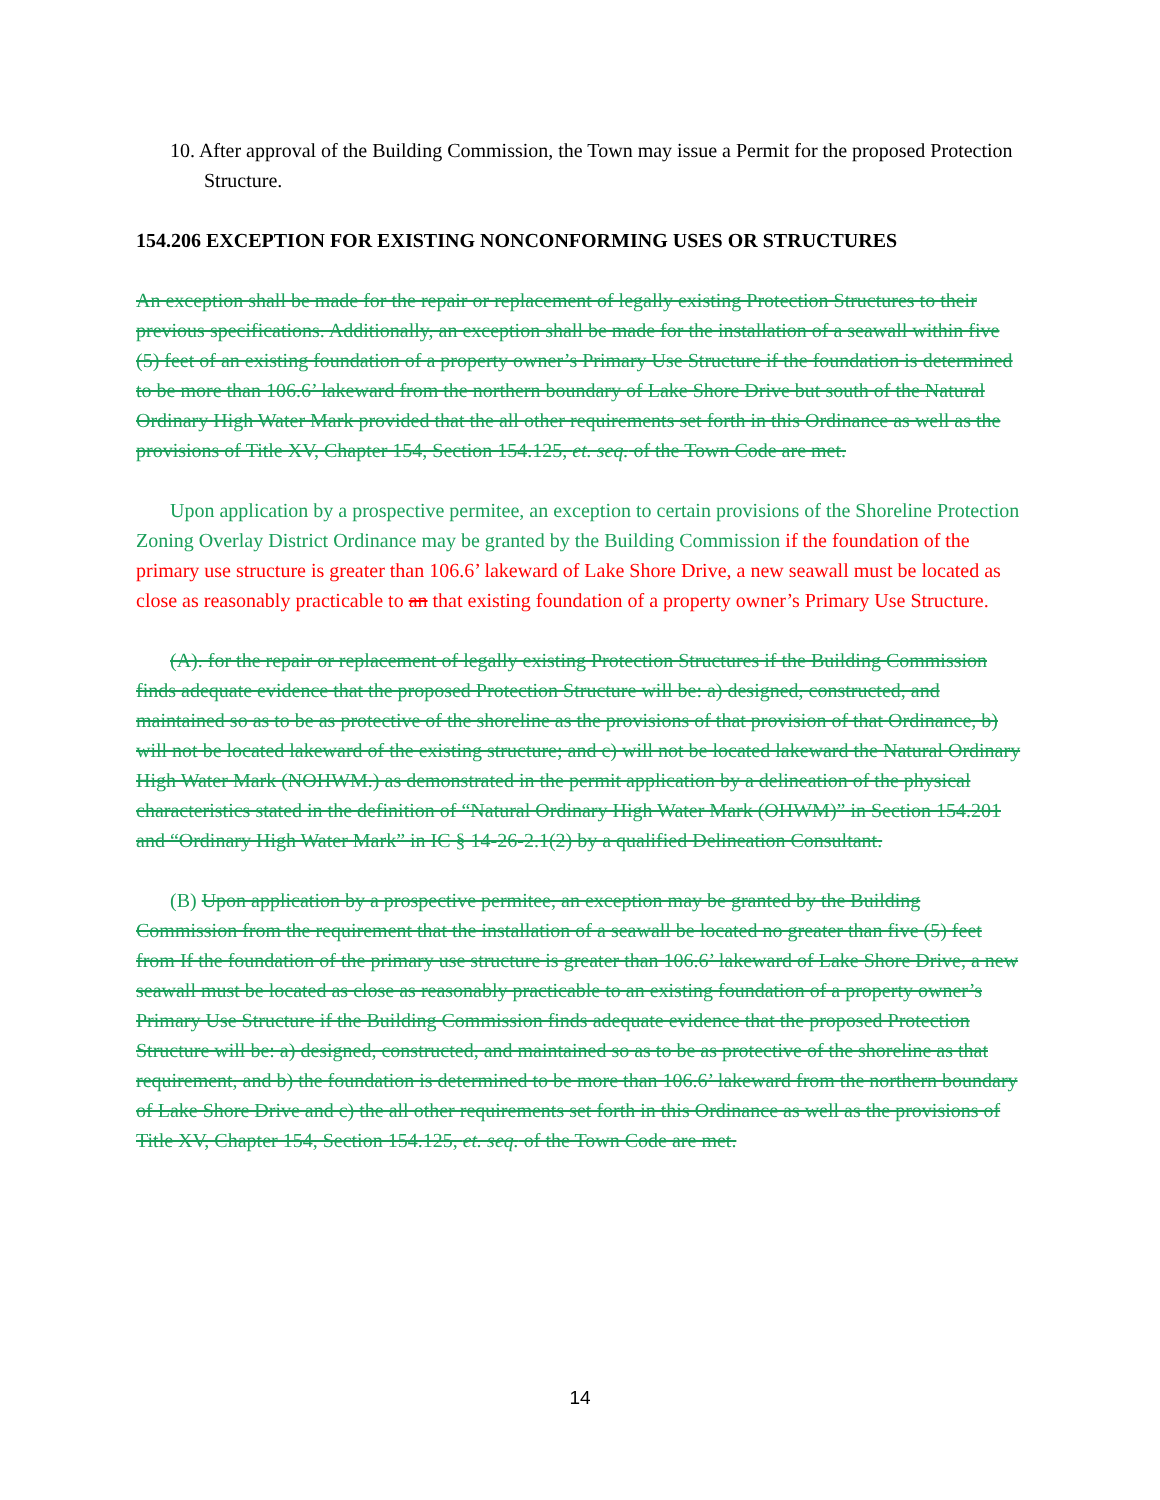10. After approval of the Building Commission, the Town may issue a Permit for the proposed Protection Structure.
154.206 EXCEPTION FOR EXISTING NONCONFORMING USES OR STRUCTURES
An exception shall be made for the repair or replacement of legally existing Protection Structures to their previous specifications. Additionally, an exception shall be made for the installation of a seawall within five (5) feet of an existing foundation of a property owner’s Primary Use Structure if the foundation is determined to be more than 106.6’ lakeward from the northern boundary of Lake Shore Drive but south of the Natural Ordinary High Water Mark provided that the all other requirements set forth in this Ordinance as well as the provisions of Title XV, Chapter 154, Section 154.125, et. seq. of the Town Code are met.
Upon application by a prospective permitee, an exception to certain provisions of the Shoreline Protection Zoning Overlay District Ordinance may be granted by the Building Commission if the foundation of the primary use structure is greater than 106.6’ lakeward of Lake Shore Drive, a new seawall must be located as close as reasonably practicable to an that existing foundation of a property owner’s Primary Use Structure.
(A). for the repair or replacement of legally existing Protection Structures if the Building Commission finds adequate evidence that the proposed Protection Structure will be: a) designed, constructed, and maintained so as to be as protective of the shoreline as the provisions of that provision of that Ordinance, b) will not be located lakeward of the existing structure; and c) will not be located lakeward the Natural Ordinary High Water Mark (NOHWM.) as demonstrated in the permit application by a delineation of the physical characteristics stated in the definition of “Natural Ordinary High Water Mark (OHWM)” in Section 154.201 and “Ordinary High Water Mark” in IC § 14-26-2.1(2) by a qualified Delineation Consultant.
(B) Upon application by a prospective permitee, an exception may be granted by the Building Commission from the requirement that the installation of a seawall be located no greater than five (5) feet from If the foundation of the primary use structure is greater than 106.6’ lakeward of Lake Shore Drive, a new seawall must be located as close as reasonably practicable to an existing foundation of a property owner’s Primary Use Structure if the Building Commission finds adequate evidence that the proposed Protection Structure will be: a) designed, constructed, and maintained so as to be as protective of the shoreline as that requirement, and b) the foundation is determined to be more than 106.6’ lakeward from the northern boundary of Lake Shore Drive and c) the all other requirements set forth in this Ordinance as well as the provisions of Title XV, Chapter 154, Section 154.125, et. seq. of the Town Code are met.
14